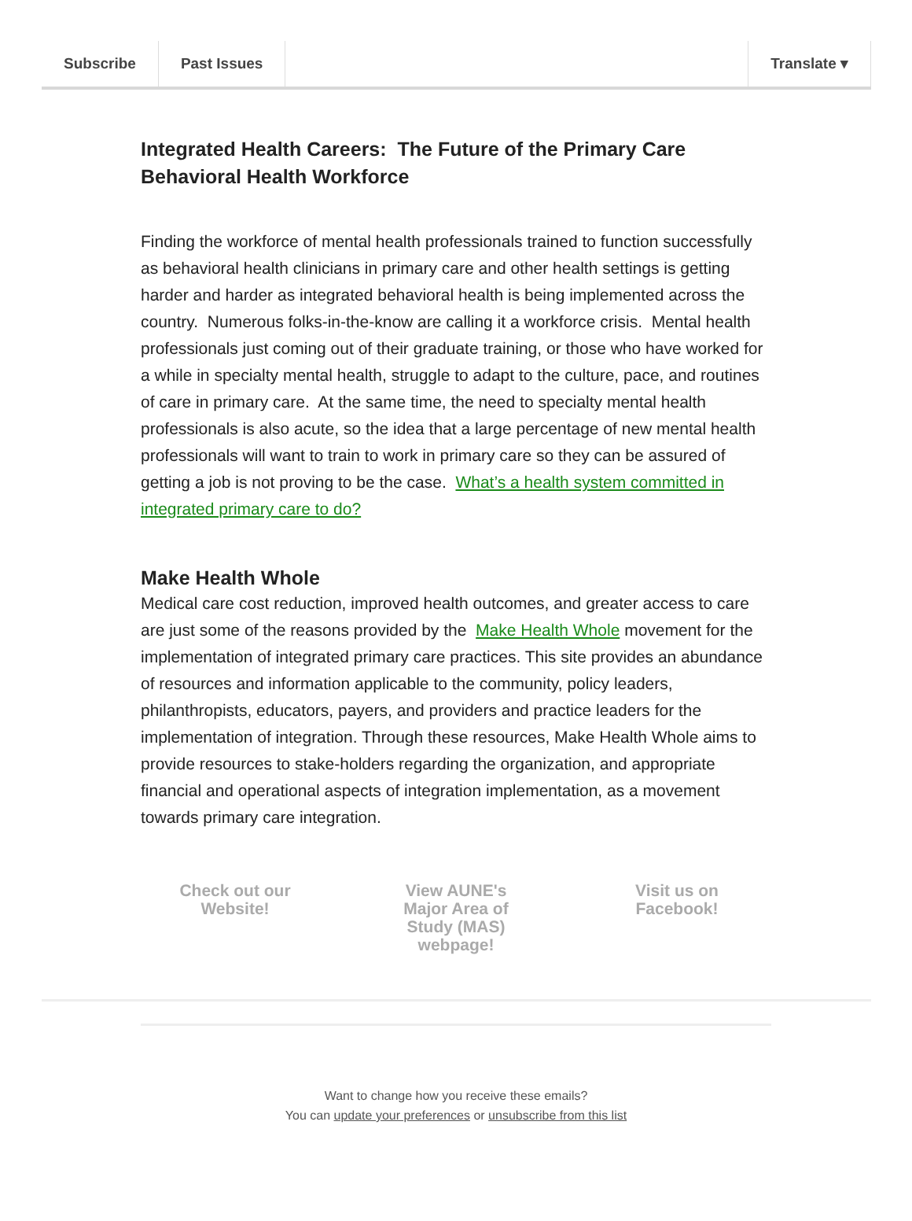Subscribe Past Issues Translate ▾
Integrated Health Careers: The Future of the Primary Care Behavioral Health Workforce
Finding the workforce of mental health professionals trained to function successfully as behavioral health clinicians in primary care and other health settings is getting harder and harder as integrated behavioral health is being implemented across the country. Numerous folks-in-the-know are calling it a workforce crisis. Mental health professionals just coming out of their graduate training, or those who have worked for a while in specialty mental health, struggle to adapt to the culture, pace, and routines of care in primary care. At the same time, the need to specialty mental health professionals is also acute, so the idea that a large percentage of new mental health professionals will want to train to work in primary care so they can be assured of getting a job is not proving to be the case. What’s a health system committed in integrated primary care to do?
Make Health Whole
Medical care cost reduction, improved health outcomes, and greater access to care are just some of the reasons provided by the Make Health Whole movement for the implementation of integrated primary care practices. This site provides an abundance of resources and information applicable to the community, policy leaders, philanthropists, educators, payers, and providers and practice leaders for the implementation of integration. Through these resources, Make Health Whole aims to provide resources to stake-holders regarding the organization, and appropriate financial and operational aspects of integration implementation, as a movement towards primary care integration.
Check out our Website!
View AUNE's Major Area of Study (MAS) webpage!
Visit us on Facebook!
Want to change how you receive these emails?
You can update your preferences or unsubscribe from this list